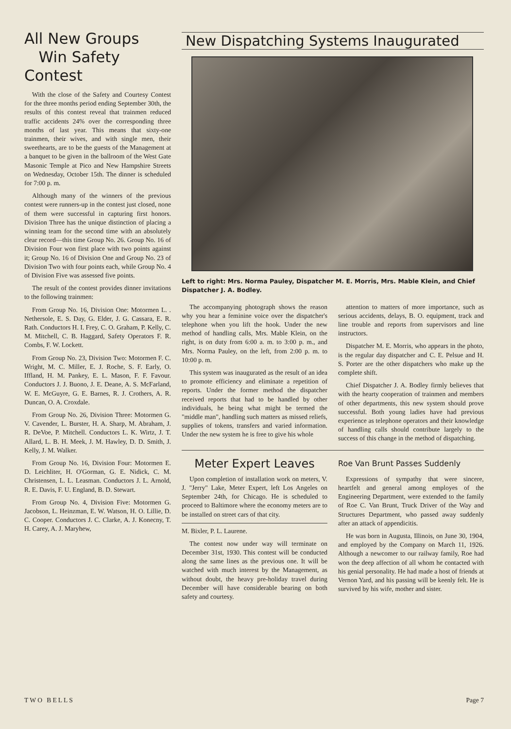All New Groups
Win Safety Contest
With the close of the Safety and Courtesy Contest for the three months period ending September 30th, the results of this contest reveal that trainmen reduced traffic accidents 24% over the corresponding three months of last year. This means that sixty-one trainmen, their wives, and with single men, their sweethearts, are to be the guests of the Management at a banquet to be given in the ballroom of the West Gate Masonic Temple at Pico and New Hampshire Streets on Wednesday, October 15th. The dinner is scheduled for 7:00 p. m.
Although many of the winners of the previous contest were runners-up in the contest just closed, none of them were successful in capturing first honors. Division Three has the unique distinction of placing a winning team for the second time with an absolutely clear record—this time Group No. 26. Group No. 16 of Division Four won first place with two points against it; Group No. 16 of Division One and Group No. 23 of Division Two with four points each, while Group No. 4 of Division Five was assessed five points.
The result of the contest provides dinner invitations to the following trainmen:
From Group No. 16, Division One: Motormen L. . Nethersole, E. S. Day, G. Elder, J. G. Cassara, E. R. Rath. Conductors H. I. Frey, C. O. Graham, P. Kelly, C. M. Mitchell, C. B. Haggard, Safety Operators F. R. Combs, F. W. Lockett.
From Group No. 23, Division Two: Motormen F. C. Wright, M. C. Miller, E. J. Roche, S. F. Early, O. Iffland, H. M. Pankey, E. L. Mason, F. F. Favour. Conductors J. J. Buono, J. E. Deane, A. S. McFarland, W. E. McGuyre, G. E. Barnes, R. J. Crothers, A. R. Duncan, O. A. Croxdale.
From Group No. 26, Division Three: Motormen G. V. Cavender, L. Burster, H. A. Sharp, M. Abraham, J. R. DeVoe, P. Mitchell. Conductors L. K. Wirtz, J. T. Allard, L. B. H. Meek, J. M. Hawley, D. D. Smith, J. Kelly, J. M. Walker.
From Group No. 16, Division Four: Motormen E. D. Leichliter, H. O'Gorman, G. E. Nidick, C. M. Christensen, L. L. Leasman. Conductors J. L. Arnold, R. E. Davis, F. U. England, B. D. Stewart.
From Group No. 4, Division Five: Motormen G. Jacobson, L. Heinzman, E. W. Watson, H. O. Lillie, D. C. Cooper. Conductors J. C. Clarke, A. J. Konecny, T. H. Carey, A. J. Maryhew,
New Dispatching Systems Inaugurated
Left to right: Mrs. Norma Pauley, Dispatcher M. E. Morris, Mrs. Mable Klein, and Chief Dispatcher J. A. Bodley.
The accompanying photograph shows the reason why you hear a feminine voice over the dispatcher's telephone when you lift the hook. Under the new method of handling calls, Mrs. Mable Klein, on the right, is on duty from 6:00 a. m. to 3:00 p. m., and Mrs. Norma Pauley, on the left, from 2:00 p. m. to 10:00 p. m.
This system was inaugurated as the result of an idea to promote efficiency and eliminate a repetition of reports. Under the former method the dispatcher received reports that had to be handled by other individuals, he being what might be termed the "middle man", handling such matters as missed reliefs, supplies of tokens, transfers and varied information. Under the new system he is free to give his whole
attention to matters of more importance, such as serious accidents, delays, B. O. equipment, track and line trouble and reports from supervisors and line instructors.
Dispatcher M. E. Morris, who appears in the photo, is the regular day dispatcher and C. E. Pelsue and H. S. Porter are the other dispatchers who make up the complete shift.
Chief Dispatcher J. A. Bodley firmly believes that with the hearty cooperation of trainmen and members of other departments, this new system should prove successful. Both young ladies have had previous experience as telephone operators and their knowledge of handling calls should contribute largely to the success of this change in the method of dispatching.
Meter Expert Leaves
Upon completion of installation work on meters, V. J. "Jerry" Lake, Meter Expert, left Los Angeles on September 24th, for Chicago. He is scheduled to proceed to Baltimore where the economy meters are to be installed on street cars of that city.
M. Bixler, P. L. Laurene.
The contest now under way will terminate on December 31st, 1930. This contest will be conducted along the same lines as the previous one. It will be watched with much interest by the Management, as without doubt, the heavy pre-holiday travel during December will have considerable bearing on both safety and courtesy.
Roe Van Brunt Passes Suddenly
Expressions of sympathy that were sincere, heartfelt and general among employes of the Engineering Department, were extended to the family of Roe C. Van Brunt, Truck Driver of the Way and Structures Department, who passed away suddenly after an attack of appendicitis.
He was born in Augusta, Illinois, on June 30, 1904, and employed by the Company on March 11, 1926. Although a newcomer to our railway family, Roe had won the deep affection of all whom he contacted with his genial personality. He had made a host of friends at Vernon Yard, and his passing will be keenly felt. He is survived by his wife, mother and sister.
TWO BELLS Page 7